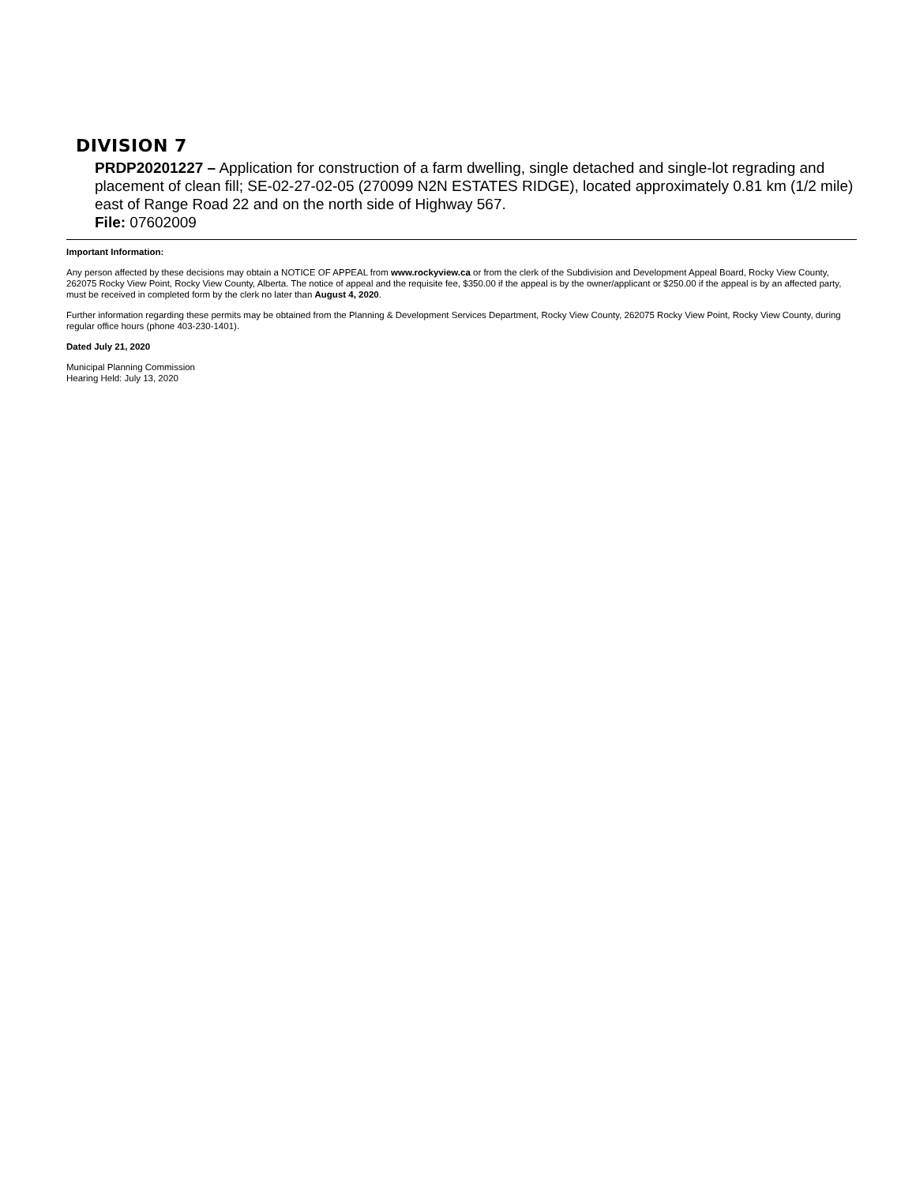DIVISION 7
PRDP20201227 – Application for construction of a farm dwelling, single detached and single-lot regrading and placement of clean fill; SE-02-27-02-05 (270099 N2N ESTATES RIDGE), located approximately 0.81 km (1/2 mile) east of Range Road 22 and on the north side of Highway 567.
File: 07602009
Important Information:
Any person affected by these decisions may obtain a NOTICE OF APPEAL from www.rockyview.ca or from the clerk of the Subdivision and Development Appeal Board, Rocky View County, 262075 Rocky View Point, Rocky View County, Alberta. The notice of appeal and the requisite fee, $350.00 if the appeal is by the owner/applicant or $250.00 if the appeal is by an affected party, must be received in completed form by the clerk no later than August 4, 2020.
Further information regarding these permits may be obtained from the Planning & Development Services Department, Rocky View County, 262075 Rocky View Point, Rocky View County, during regular office hours (phone 403-230-1401).
Dated July 21, 2020
Municipal Planning Commission
Hearing Held: July 13, 2020